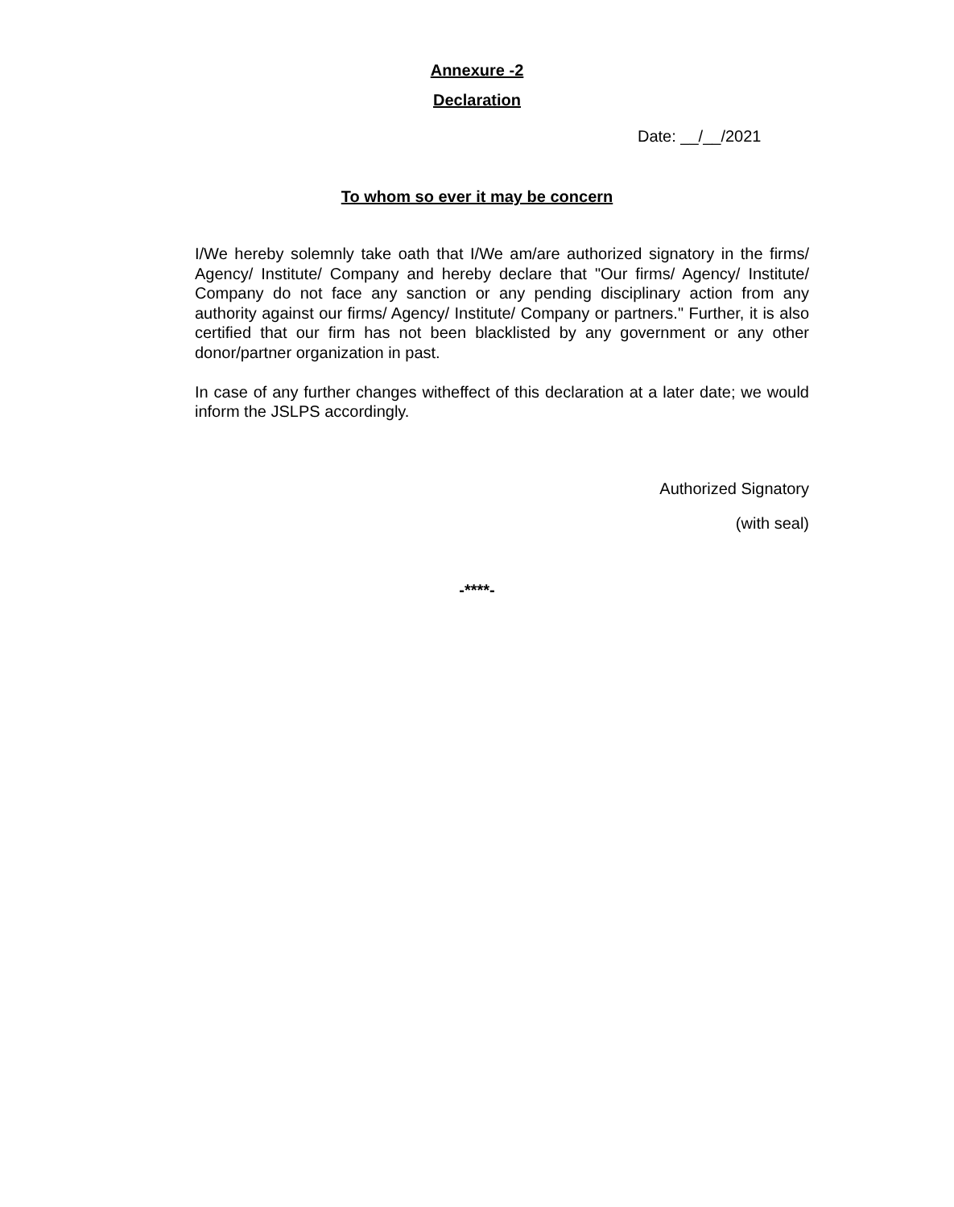Annexure -2
Declaration
Date: __/__/2021
To whom so ever it may be concern
I/We hereby solemnly take oath that I/We am/are authorized signatory in the firms/ Agency/ Institute/ Company and hereby declare that "Our firms/ Agency/ Institute/ Company do not face any sanction or any pending disciplinary action from any authority against our firms/ Agency/ Institute/ Company or partners." Further, it is also certified that our firm has not been blacklisted by any government or any other donor/partner organization in past.
In case of any further changes witheffect of this declaration at a later date; we would inform the JSLPS accordingly.
Authorized Signatory
(with seal)
-****-